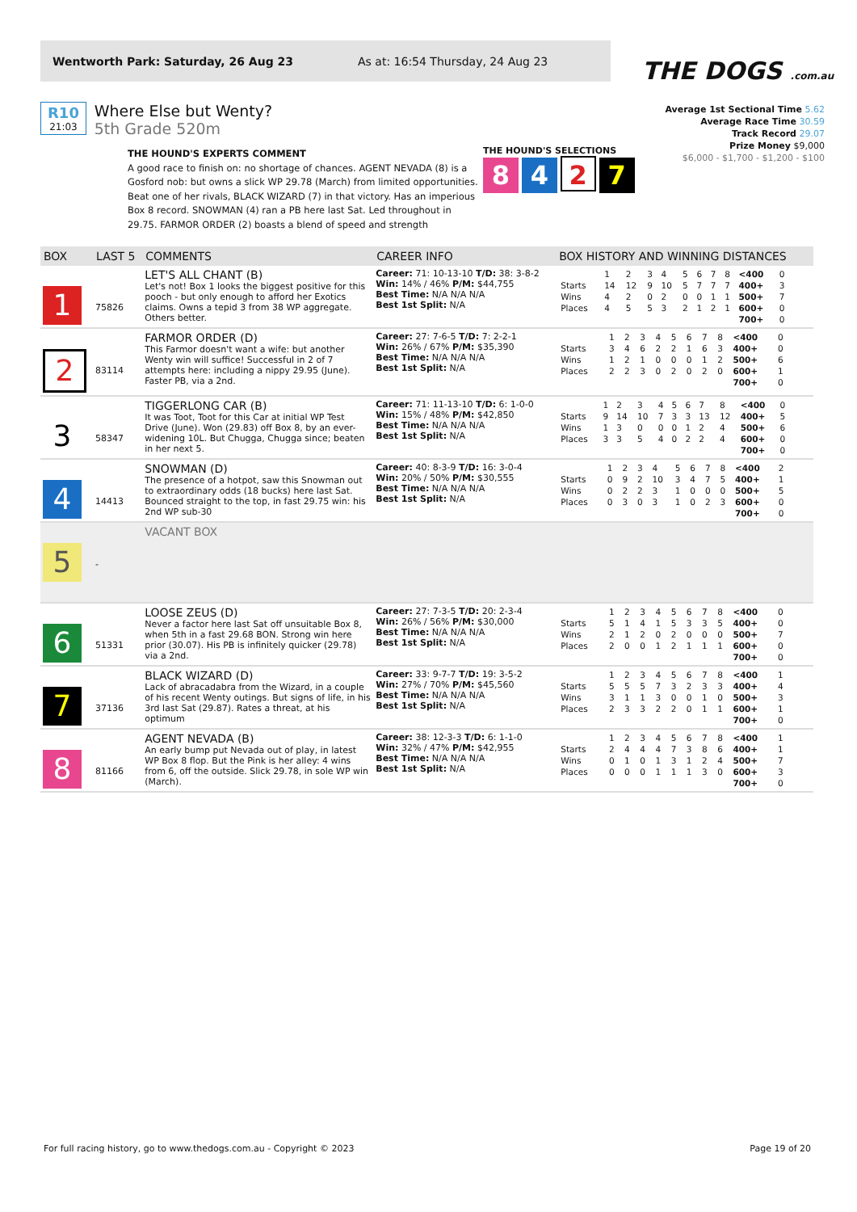Wentworth Park: Saturday, 26 Aug 23 As at: 16:54 Thursday, 24 Aug 23
THE DOGS .com.au
R10
21:03
Where Else but Wenty?
5th Grade 520m
Average 1st Sectional Time 5.62
Average Race Time 30.59
Track Record 29.07
Prize Money $9,000
$6,000 - $1,700 - $1,200 - $100
THE HOUND'S EXPERTS COMMENT
A good race to finish on: no shortage of chances. AGENT NEVADA (8) is a Gosford nob: but owns a slick WP 29.78 (March) from limited opportunities. Beat one of her rivals, BLACK WIZARD (7) in that victory. Has an imperious Box 8 record. SNOWMAN (4) ran a PB here last Sat. Led throughout in 29.75. FARMOR ORDER (2) boasts a blend of speed and strength
THE HOUND'S SELECTIONS
8 4 2 7
| BOX | LAST 5 | COMMENTS | CAREER INFO | BOX HISTORY AND WINNING DISTANCES |
| --- | --- | --- | --- | --- |
| 1 | 75826 | LET'S ALL CHANT (B) Let's not! Box 1 looks the biggest positive for this pooch - but only enough to afford her Exotics claims. Owns a tepid 3 from 38 WP aggregate. Others better. | Career: 71: 10-13-10 T/D: 38: 3-8-2 Win: 14% / 46% P/M: $44,755 Best Time: N/A N/A N/A Best 1st Split: N/A | / / 1 / 2 / 3 / 4 / 5 / 6 / 7 / 8 / <400 / 0 / / Starts / 14 / 12 / 9 / 10 / 5 / 7 / 7 / 7 / 400+ / 3 / / Wins / 4 / 2 / 0 / 2 / 0 / 0 / 1 / 1 / 500+ / 7 / / Places / 4 / 5 / 5 / 3 / 2 / 1 / 2 / 1 / 600+ / 0 / / / / / / / / / / / 700+ / 0 / |
| 2 | 83114 | FARMOR ORDER (D) This Farmor doesn't want a wife: but another Wenty win will suffice! Successful in 2 of 7 attempts here: including a nippy 29.95 (June). Faster PB, via a 2nd. | Career: 27: 7-6-5 T/D: 7: 2-2-1 Win: 26% / 67% P/M: $35,390 Best Time: N/A N/A N/A Best 1st Split: N/A | / / 1 / 2 / 3 / 4 / 5 / 6 / 7 / 8 / <400 / 0 / / Starts / 3 / 4 / 6 / 2 / 2 / 1 / 6 / 3 / 400+ / 0 / / Wins / 1 / 2 / 1 / 0 / 0 / 0 / 1 / 2 / 500+ / 6 / / Places / 2 / 2 / 3 / 0 / 2 / 0 / 2 / 0 / 600+ / 1 / / / / / / / / / / / 700+ / 0 / |
| 3 | 58347 | TIGGERLONG CAR (B) It was Toot, Toot for this Car at initial WP Test Drive (June). Won (29.83) off Box 8, by an ever-widening 10L. But Chugga, Chugga since; beaten in her next 5. | Career: 71: 11-13-10 T/D: 6: 1-0-0 Win: 15% / 48% P/M: $42,850 Best Time: N/A N/A N/A Best 1st Split: N/A | / / 1 / 2 / 3 / 4 / 5 / 6 / 7 / 8 / <400 / 0 / / Starts / 9 / 14 / 10 / 7 / 3 / 3 / 13 / 12 / 400+ / 5 / / Wins / 1 / 3 / 0 / 0 / 0 / 1 / 2 / 4 / 500+ / 6 / / Places / 3 / 3 / 5 / 4 / 0 / 2 / 2 / 4 / 600+ / 0 / / / / / / / / / / / 700+ / 0 / |
| 4 | 14413 | SNOWMAN (D) The presence of a hotpot, saw this Snowman out to extraordinary odds (18 bucks) here last Sat. Bounced straight to the top, in fast 29.75 win: his 2nd WP sub-30 | Career: 40: 8-3-9 T/D: 16: 3-0-4 Win: 20% / 50% P/M: $30,555 Best Time: N/A N/A N/A Best 1st Split: N/A | / / 1 / 2 / 3 / 4 / 5 / 6 / 7 / 8 / <400 / 2 / / Starts / 0 / 9 / 2 / 10 / 3 / 4 / 7 / 5 / 400+ / 1 / / Wins / 0 / 2 / 2 / 3 / 1 / 0 / 0 / 0 / 500+ / 5 / / Places / 0 / 3 / 0 / 3 / 1 / 0 / 2 / 3 / 600+ / 0 / / / / / / / / / / / 700+ / 0 / |
| 5 | - | VACANT BOX | | |
| 6 | 51331 | LOOSE ZEUS (D) Never a factor here last Sat off unsuitable Box 8, when 5th in a fast 29.68 BON. Strong win here prior (30.07). His PB is infinitely quicker (29.78) via a 2nd. | Career: 27: 7-3-5 T/D: 20: 2-3-4 Win: 26% / 56% P/M: $30,000 Best Time: N/A N/A N/A Best 1st Split: N/A | / / 1 / 2 / 3 / 4 / 5 / 6 / 7 / 8 / <400 / 0 / / Starts / 5 / 1 / 4 / 1 / 5 / 3 / 3 / 5 / 400+ / 0 / / Wins / 2 / 1 / 2 / 0 / 2 / 0 / 0 / 0 / 500+ / 7 / / Places / 2 / 0 / 0 / 1 / 2 / 1 / 1 / 1 / 600+ / 0 / / / / / / / / / / / 700+ / 0 / |
| 7 | 37136 | BLACK WIZARD (D) Lack of abracadabra from the Wizard, in a couple of his recent Wenty outings. But signs of life, in his 3rd last Sat (29.87). Rates a threat, at his optimum | Career: 33: 9-7-7 T/D: 19: 3-5-2 Win: 27% / 70% P/M: $45,560 Best Time: N/A N/A N/A Best 1st Split: N/A | / / 1 / 2 / 3 / 4 / 5 / 6 / 7 / 8 / <400 / 1 / / Starts / 5 / 5 / 5 / 7 / 3 / 2 / 3 / 3 / 400+ / 4 / / Wins / 3 / 1 / 1 / 3 / 0 / 0 / 1 / 0 / 500+ / 3 / / Places / 2 / 3 / 3 / 2 / 2 / 0 / 1 / 1 / 600+ / 1 / / / / / / / / / / / 700+ / 0 / |
| 8 | 81166 | AGENT NEVADA (B) An early bump put Nevada out of play, in latest WP Box 8 flop. But the Pink is her alley: 4 wins from 6, off the outside. Slick 29.78, in sole WP win (March). | Career: 38: 12-3-3 T/D: 6: 1-1-0 Win: 32% / 47% P/M: $42,955 Best Time: N/A N/A N/A Best 1st Split: N/A | / / 1 / 2 / 3 / 4 / 5 / 6 / 7 / 8 / <400 / 1 / / Starts / 2 / 4 / 4 / 4 / 7 / 3 / 8 / 6 / 400+ / 1 / / Wins / 0 / 1 / 0 / 1 / 3 / 1 / 2 / 4 / 500+ / 7 / / Places / 0 / 0 / 0 / 1 / 1 / 1 / 3 / 0 / 600+ / 3 / / / / / / / / / / / 700+ / 0 / |
For full racing history, go to www.thedogs.com.au - Copyright © 2023 Page 19 of 20